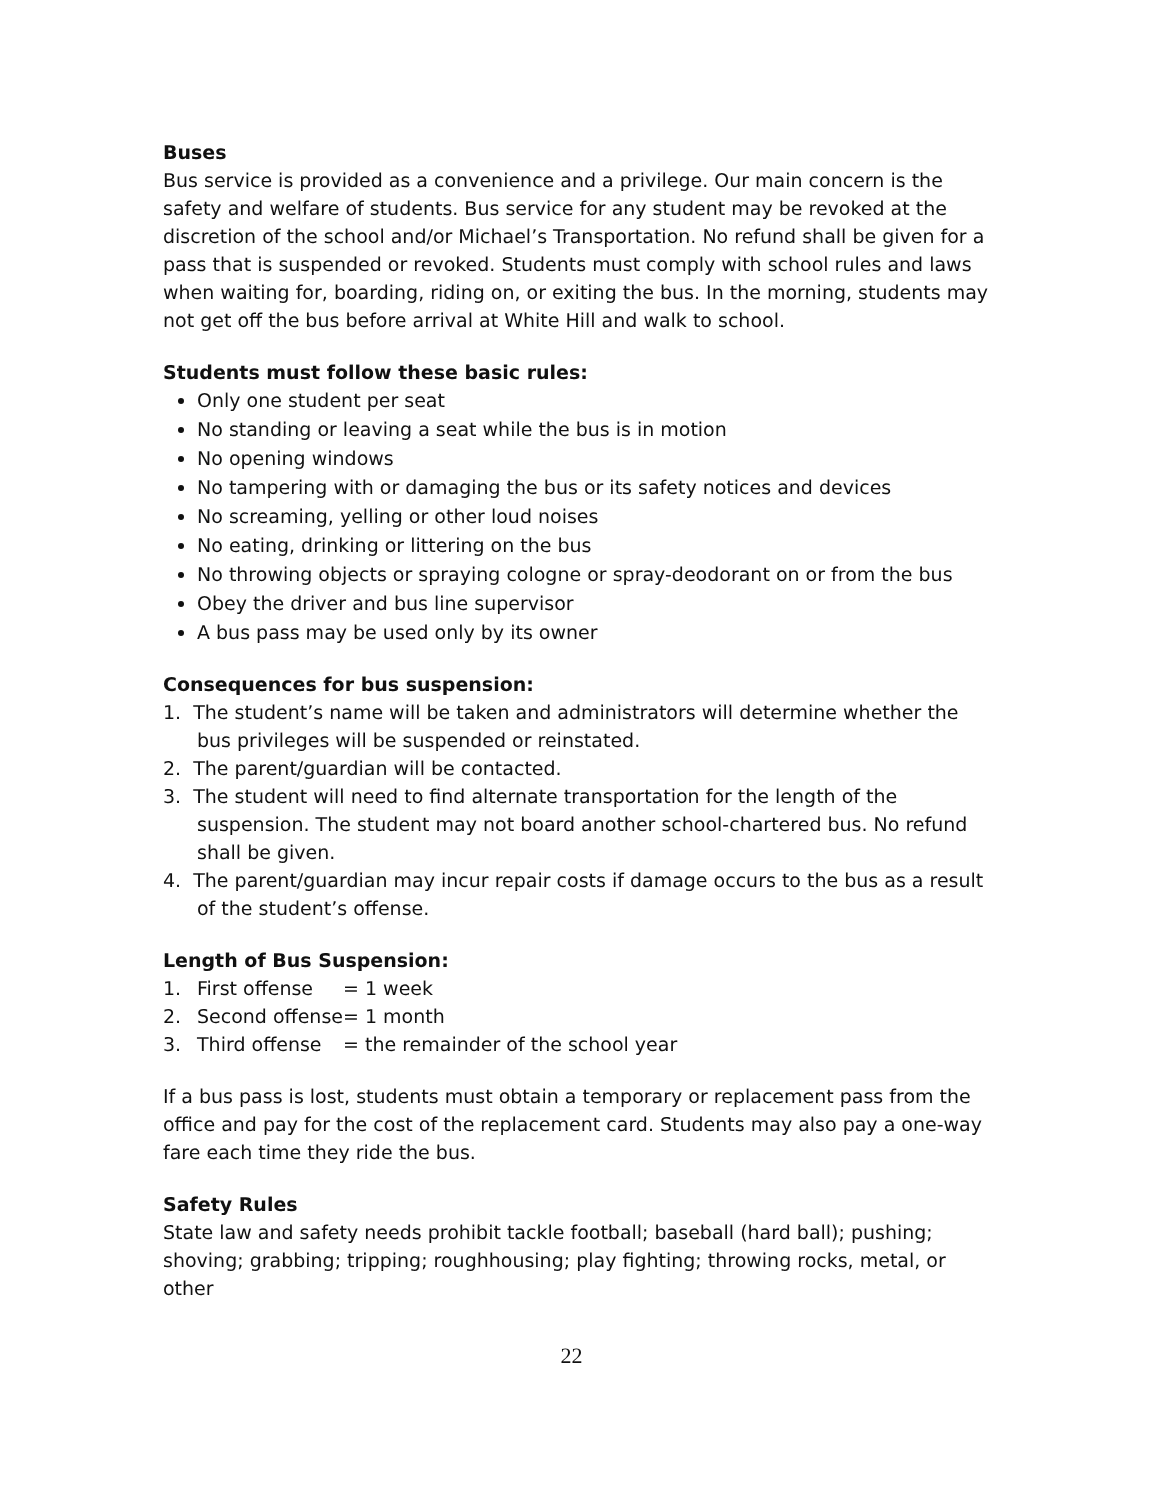Buses
Bus service is provided as a convenience and a privilege. Our main concern is the safety and welfare of students. Bus service for any student may be revoked at the discretion of the school and/or Michael’s Transportation. No refund shall be given for a pass that is suspended or revoked. Students must comply with school rules and laws when waiting for, boarding, riding on, or exiting the bus. In the morning, students may not get off the bus before arrival at White Hill and walk to school.
Students must follow these basic rules:
Only one student per seat
No standing or leaving a seat while the bus is in motion
No opening windows
No tampering with or damaging the bus or its safety notices and devices
No screaming, yelling or other loud noises
No eating, drinking or littering on the bus
No throwing objects or spraying cologne or spray-deodorant on or from the bus
Obey the driver and bus line supervisor
A bus pass may be used only by its owner
Consequences for bus suspension:
1. The student’s name will be taken and administrators will determine whether the bus privileges will be suspended or reinstated.
2. The parent/guardian will be contacted.
3. The student will need to find alternate transportation for the length of the suspension. The student may not board another school-chartered bus. No refund shall be given.
4. The parent/guardian may incur repair costs if damage occurs to the bus as a result of the student’s offense.
Length of Bus Suspension:
| 1. | First offense | = 1 week |
| 2. | Second offense | = 1 month |
| 3. | Third offense | = the remainder of the school year |
If a bus pass is lost, students must obtain a temporary or replacement pass from the office and pay for the cost of the replacement card. Students may also pay a one-way fare each time they ride the bus.
Safety Rules
State law and safety needs prohibit tackle football; baseball (hard ball); pushing; shoving; grabbing; tripping; roughhousing; play fighting; throwing rocks, metal, or other
22